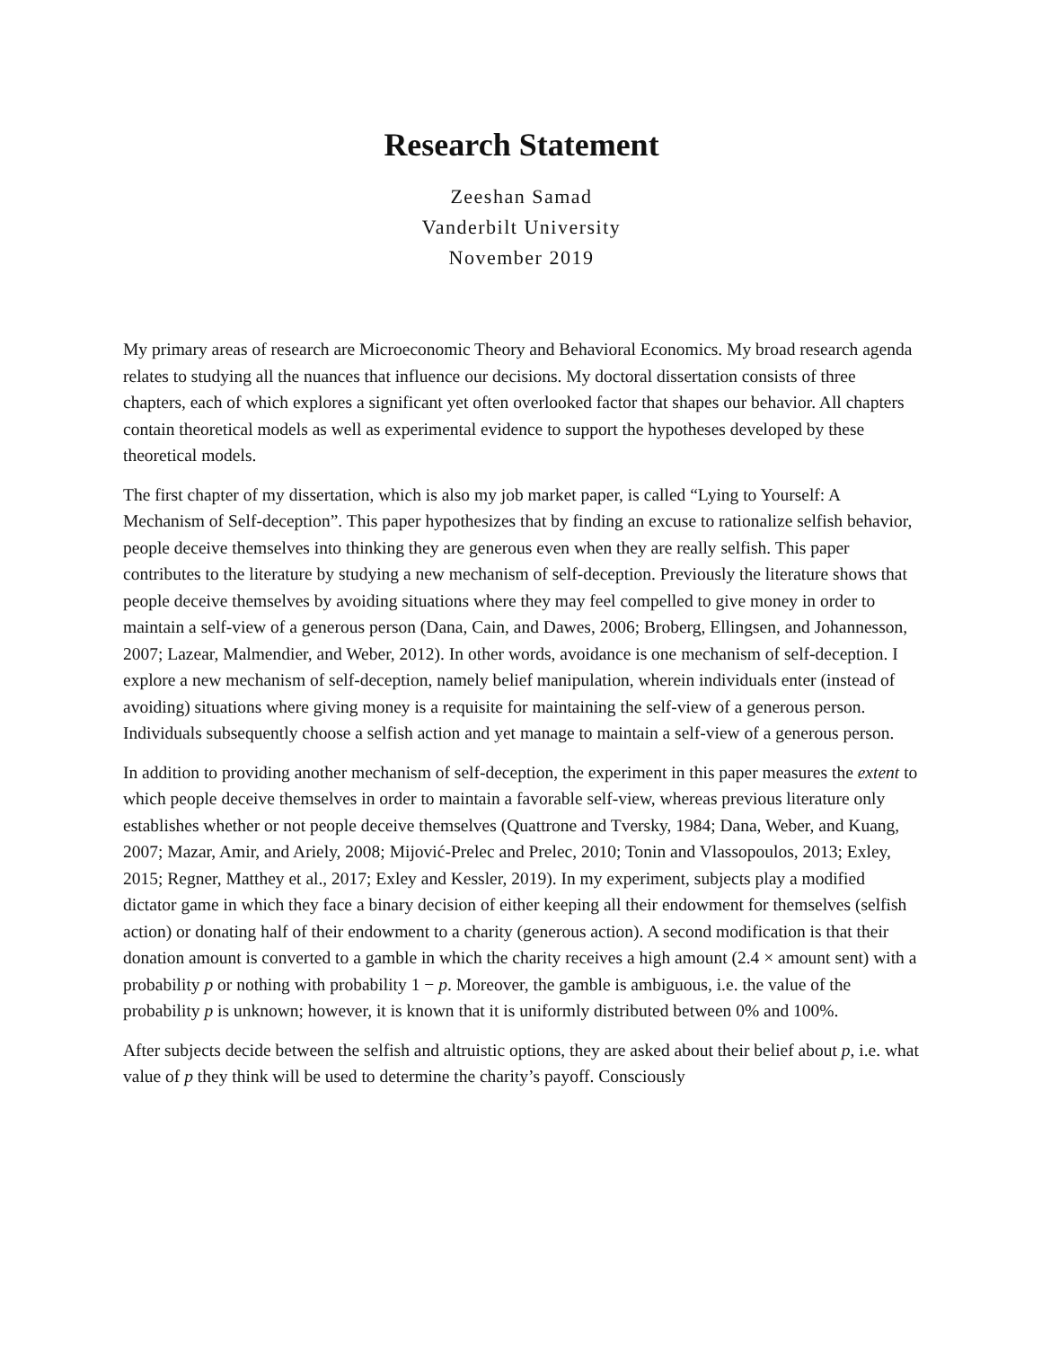Research Statement
Zeeshan Samad
Vanderbilt University
November 2019
My primary areas of research are Microeconomic Theory and Behavioral Economics. My broad research agenda relates to studying all the nuances that influence our decisions. My doctoral dissertation consists of three chapters, each of which explores a significant yet often overlooked factor that shapes our behavior. All chapters contain theoretical models as well as experimental evidence to support the hypotheses developed by these theoretical models.
The first chapter of my dissertation, which is also my job market paper, is called “Lying to Yourself: A Mechanism of Self-deception”. This paper hypothesizes that by finding an excuse to rationalize selfish behavior, people deceive themselves into thinking they are generous even when they are really selfish. This paper contributes to the literature by studying a new mechanism of self-deception. Previously the literature shows that people deceive themselves by avoiding situations where they may feel compelled to give money in order to maintain a self-view of a generous person (Dana, Cain, and Dawes, 2006; Broberg, Ellingsen, and Johannesson, 2007; Lazear, Malmendier, and Weber, 2012). In other words, avoidance is one mechanism of self-deception. I explore a new mechanism of self-deception, namely belief manipulation, wherein individuals enter (instead of avoiding) situations where giving money is a requisite for maintaining the self-view of a generous person. Individuals subsequently choose a selfish action and yet manage to maintain a self-view of a generous person.
In addition to providing another mechanism of self-deception, the experiment in this paper measures the extent to which people deceive themselves in order to maintain a favorable self-view, whereas previous literature only establishes whether or not people deceive themselves (Quattrone and Tversky, 1984; Dana, Weber, and Kuang, 2007; Mazar, Amir, and Ariely, 2008; Mijović-Prelec and Prelec, 2010; Tonin and Vlassopoulos, 2013; Exley, 2015; Regner, Matthey et al., 2017; Exley and Kessler, 2019). In my experiment, subjects play a modified dictator game in which they face a binary decision of either keeping all their endowment for themselves (selfish action) or donating half of their endowment to a charity (generous action). A second modification is that their donation amount is converted to a gamble in which the charity receives a high amount (2.4 × amount sent) with a probability p or nothing with probability 1 − p. Moreover, the gamble is ambiguous, i.e. the value of the probability p is unknown; however, it is known that it is uniformly distributed between 0% and 100%.
After subjects decide between the selfish and altruistic options, they are asked about their belief about p, i.e. what value of p they think will be used to determine the charity’s payoff. Consciously